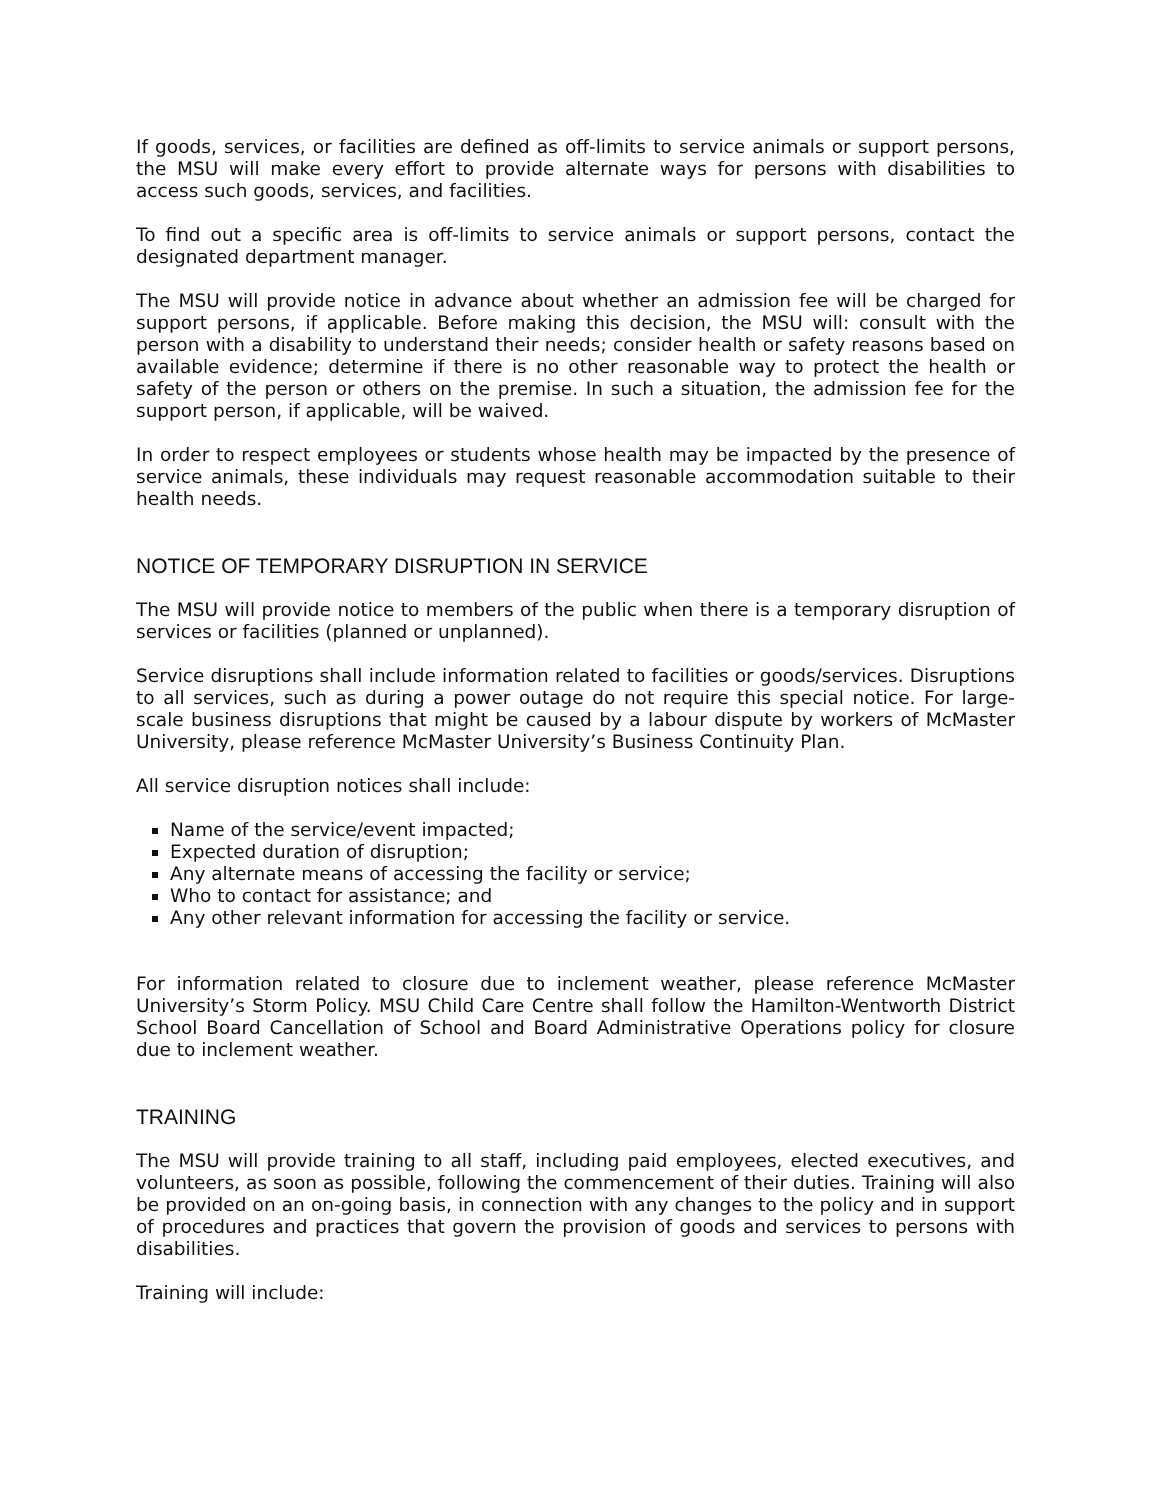If goods, services, or facilities are defined as off-limits to service animals or support persons, the MSU will make every effort to provide alternate ways for persons with disabilities to access such goods, services, and facilities.
To find out a specific area is off-limits to service animals or support persons, contact the designated department manager.
The MSU will provide notice in advance about whether an admission fee will be charged for support persons, if applicable. Before making this decision, the MSU will: consult with the person with a disability to understand their needs; consider health or safety reasons based on available evidence; determine if there is no other reasonable way to protect the health or safety of the person or others on the premise. In such a situation, the admission fee for the support person, if applicable, will be waived.
In order to respect employees or students whose health may be impacted by the presence of service animals, these individuals may request reasonable accommodation suitable to their health needs.
NOTICE OF TEMPORARY DISRUPTION IN SERVICE
The MSU will provide notice to members of the public when there is a temporary disruption of services or facilities (planned or unplanned).
Service disruptions shall include information related to facilities or goods/services. Disruptions to all services, such as during a power outage do not require this special notice. For large-scale business disruptions that might be caused by a labour dispute by workers of McMaster University, please reference McMaster University’s Business Continuity Plan.
All service disruption notices shall include:
Name of the service/event impacted;
Expected duration of disruption;
Any alternate means of accessing the facility or service;
Who to contact for assistance; and
Any other relevant information for accessing the facility or service.
For information related to closure due to inclement weather, please reference McMaster University’s Storm Policy. MSU Child Care Centre shall follow the Hamilton-Wentworth District School Board Cancellation of School and Board Administrative Operations policy for closure due to inclement weather.
TRAINING
The MSU will provide training to all staff, including paid employees, elected executives, and volunteers, as soon as possible, following the commencement of their duties. Training will also be provided on an on-going basis, in connection with any changes to the policy and in support of procedures and practices that govern the provision of goods and services to persons with disabilities.
Training will include: